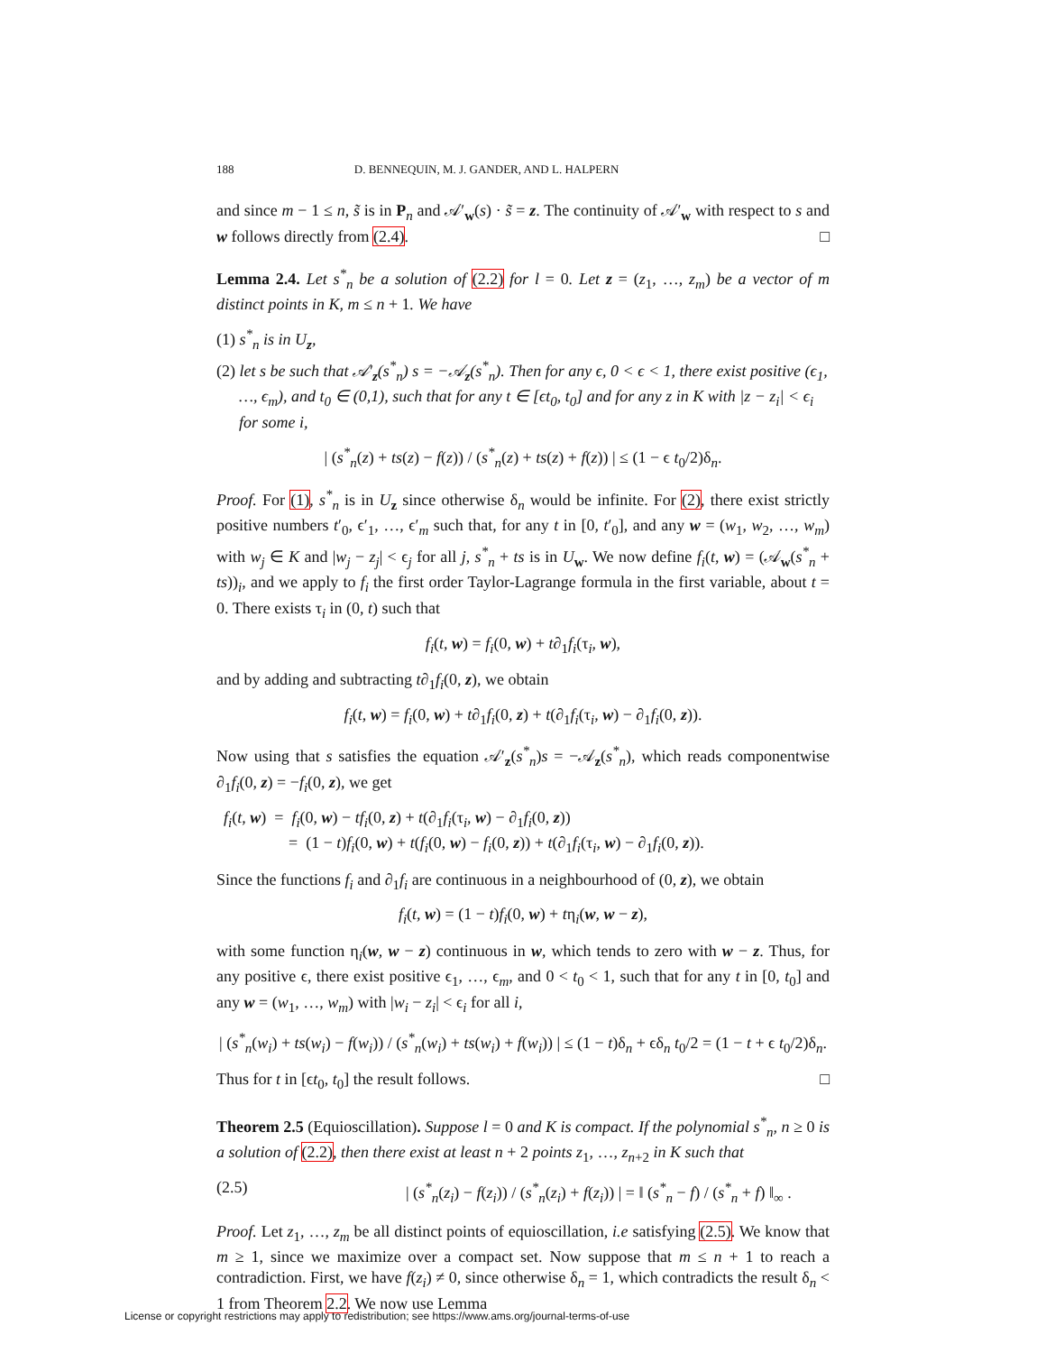188 D. BENNEQUIN, M. J. GANDER, AND L. HALPERN
and since m − 1 ≤ n, s̃ is in P<sub>n</sub> and 𝒜′<sub>w</sub>(s) · s̃ = z. The continuity of 𝒜′<sub>w</sub> with respect to s and w follows directly from (2.4). □
Lemma 2.4. Let s<sup>*</sup><sub>n</sub> be a solution of (2.2) for l = 0. Let z = (z<sub>1</sub>, …, z<sub>m</sub>) be a vector of m distinct points in K, m ≤ n + 1. We have
(1) s<sup>*</sup><sub>n</sub> is in U<sub>z</sub>,
(2) let s be such that 𝒜′<sub>z</sub>(s<sup>*</sup><sub>n</sub>) s = −𝒜<sub>z</sub>(s<sup>*</sup><sub>n</sub>). Then for any ϵ, 0 < ϵ < 1, there exist positive (ϵ<sub>1</sub>, …, ϵ<sub>m</sub>), and t<sub>0</sub> ∈ (0,1), such that for any t ∈ [ϵt<sub>0</sub>, t<sub>0</sub>] and for any z in K with |z − z<sub>i</sub>| < ϵ<sub>i</sub> for some i,
| (s<sup>*</sup><sub>n</sub>(z) + ts(z) − f(z)) / (s<sup>*</sup><sub>n</sub>(z) + ts(z) + f(z)) | ≤ (1 − ϵ t<sub>0</sub>/2)δ<sub>n</sub>.
Proof. For (1), s<sup>*</sup><sub>n</sub> is in U<sub>z</sub> since otherwise δ<sub>n</sub> would be infinite. For (2), there exist strictly positive numbers t′<sub>0</sub>, ϵ′<sub>1</sub>, …, ϵ′<sub>m</sub> such that, for any t in [0, t′<sub>0</sub>], and any w = (w<sub>1</sub>, w<sub>2</sub>, …, w<sub>m</sub>) with w<sub>j</sub> ∈ K and |w<sub>j</sub> − z<sub>j</sub>| < ϵ<sub>j</sub> for all j, s<sup>*</sup><sub>n</sub> + ts is in U<sub>w</sub>. We now define f<sub>i</sub>(t, w) = (𝒜<sub>w</sub>(s<sup>*</sup><sub>n</sub> + ts))<sub>i</sub>, and we apply to f<sub>i</sub> the first order Taylor-Lagrange formula in the first variable, about t = 0. There exists τ<sub>i</sub> in (0, t) such that
f<sub>i</sub>(t, w) = f<sub>i</sub>(0, w) + t∂<sub>1</sub>f<sub>i</sub>(τ<sub>i</sub>, w),
and by adding and subtracting t∂<sub>1</sub>f<sub>i</sub>(0, z), we obtain
f<sub>i</sub>(t, w) = f<sub>i</sub>(0, w) + t∂<sub>1</sub>f<sub>i</sub>(0, z) + t(∂<sub>1</sub>f<sub>i</sub>(τ<sub>i</sub>, w) − ∂<sub>1</sub>f<sub>i</sub>(0, z)).
Now using that s satisfies the equation 𝒜′<sub>z</sub>(s<sup>*</sup><sub>n</sub>)s = −𝒜<sub>z</sub>(s<sup>*</sup><sub>n</sub>), which reads componentwise ∂<sub>1</sub>f<sub>i</sub>(0, z) = −f<sub>i</sub>(0, z), we get
f<sub>i</sub>(t, w) = f<sub>i</sub>(0, w) − tf<sub>i</sub>(0, z) + t(∂<sub>1</sub>f<sub>i</sub>(τ<sub>i</sub>, w) − ∂<sub>1</sub>f<sub>i</sub>(0, z))
= (1 − t)f<sub>i</sub>(0, w) + t(f<sub>i</sub>(0, w) − f<sub>i</sub>(0, z)) + t(∂<sub>1</sub>f<sub>i</sub>(τ<sub>i</sub>, w) − ∂<sub>1</sub>f<sub>i</sub>(0, z)).
Since the functions f<sub>i</sub> and ∂<sub>1</sub>f<sub>i</sub> are continuous in a neighbourhood of (0, z), we obtain
f<sub>i</sub>(t, w) = (1 − t)f<sub>i</sub>(0, w) + tη<sub>i</sub>(w, w − z),
with some function η<sub>i</sub>(w, w − z) continuous in w, which tends to zero with w − z. Thus, for any positive ϵ, there exist positive ϵ<sub>1</sub>, …, ϵ<sub>m</sub>, and 0 < t<sub>0</sub> < 1, such that for any t in [0, t<sub>0</sub>] and any w = (w<sub>1</sub>, …, w<sub>m</sub>) with |w<sub>i</sub> − z<sub>i</sub>| < ϵ<sub>i</sub> for all i,
| (s<sup>*</sup><sub>n</sub>(w<sub>i</sub>) + ts(w<sub>i</sub>) − f(w<sub>i</sub>)) / (s<sup>*</sup><sub>n</sub>(w<sub>i</sub>) + ts(w<sub>i</sub>) + f(w<sub>i</sub>)) | ≤ (1 − t)δ<sub>n</sub> + ϵδ<sub>n</sub> t<sub>0</sub>/2 = (1 − t + ϵ t<sub>0</sub>/2)δ<sub>n</sub>.
Thus for t in [ϵt<sub>0</sub>, t<sub>0</sub>] the result follows. □
Theorem 2.5 (Equioscillation). Suppose l = 0 and K is compact. If the polynomial s<sup>*</sup><sub>n</sub>, n ≥ 0 is a solution of (2.2), then there exist at least n + 2 points z<sub>1</sub>, …, z<sub>n+2</sub> in K such that
(2.5) | (s<sup>*</sup><sub>n</sub>(z<sub>i</sub>) − f(z<sub>i</sub>)) / (s<sup>*</sup><sub>n</sub>(z<sub>i</sub>) + f(z<sub>i</sub>)) | = ‖ (s<sup>*</sup><sub>n</sub> − f) / (s<sup>*</sup><sub>n</sub> + f) ‖<sub>∞</sub> .
Proof. Let z<sub>1</sub>, …, z<sub>m</sub> be all distinct points of equioscillation, i.e satisfying (2.5). We know that m ≥ 1, since we maximize over a compact set. Now suppose that m ≤ n + 1 to reach a contradiction. First, we have f(z<sub>i</sub>) ≠ 0, since otherwise δ<sub>n</sub> = 1, which contradicts the result δ<sub>n</sub> < 1 from Theorem 2.2. We now use Lemma
License or copyright restrictions may apply to redistribution; see https://www.ams.org/journal-terms-of-use